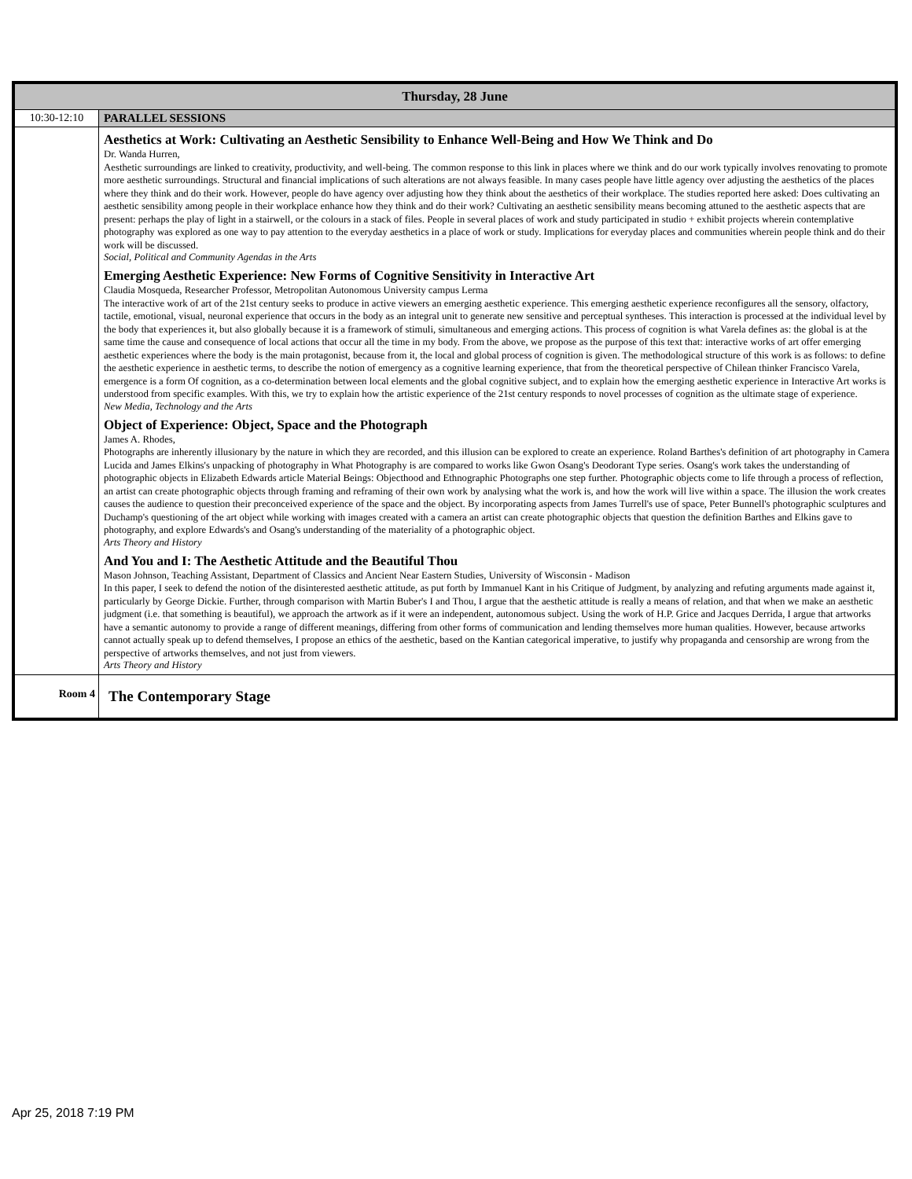| Thursday, 28 June | |
| --- | --- |
| 10:30-12:10 | PARALLEL SESSIONS |
| | Aesthetics at Work: Cultivating an Aesthetic Sensibility to Enhance Well-Being and How We Think and Do Dr. Wanda Hurren, Aesthetic surroundings are linked to creativity, productivity, and well-being. The common response to this link in places where we think and do our work typically involves renovating to promote more aesthetic surroundings. Structural and financial implications of such alterations are not always feasible. In many cases people have little agency over adjusting the aesthetics of the places where they think and do their work. However, people do have agency over adjusting how they think about the aesthetics of their workplace. The studies reported here asked: Does cultivating an aesthetic sensibility among people in their workplace enhance how they think and do their work? Cultivating an aesthetic sensibility means becoming attuned to the aesthetic aspects that are present: perhaps the play of light in a stairwell, or the colours in a stack of files. People in several places of work and study participated in studio + exhibit projects wherein contemplative photography was explored as one way to pay attention to the everyday aesthetics in a place of work or study. Implications for everyday places and communities wherein people think and do their work will be discussed. Social, Political and Community Agendas in the Arts Emerging Aesthetic Experience: New Forms of Cognitive Sensitivity in Interactive Art Claudia Mosqueda, Researcher Professor, Metropolitan Autonomous University campus Lerma The interactive work of art of the 21st century seeks to produce in active viewers an emerging aesthetic experience. This emerging aesthetic experience reconfigures all the sensory, olfactory, tactile, emotional, visual, neuronal experience that occurs in the body as an integral unit to generate new sensitive and perceptual syntheses. This interaction is processed at the individual level by the body that experiences it, but also globally because it is a framework of stimuli, simultaneous and emerging actions. This process of cognition is what Varela defines as: the global is at the same time the cause and consequence of local actions that occur all the time in my body. From the above, we propose as the purpose of this text that: interactive works of art offer emerging aesthetic experiences where the body is the main protagonist, because from it, the local and global process of cognition is given. The methodological structure of this work is as follows: to define the aesthetic experience in aesthetic terms, to describe the notion of emergency as a cognitive learning experience, that from the theoretical perspective of Chilean thinker Francisco Varela, emergence is a form Of cognition, as a co-determination between local elements and the global cognitive subject, and to explain how the emerging aesthetic experience in Interactive Art works is understood from specific examples. With this, we try to explain how the artistic experience of the 21st century responds to novel processes of cognition as the ultimate stage of experience. New Media, Technology and the Arts Object of Experience: Object, Space and the Photograph James A. Rhodes, Photographs are inherently illusionary by the nature in which they are recorded, and this illusion can be explored to create an experience. Roland Barthes's definition of art photography in Camera Lucida and James Elkins's unpacking of photography in What Photography is are compared to works like Gwon Osang's Deodorant Type series. Osang's work takes the understanding of photographic objects in Elizabeth Edwards article Material Beings: Objecthood and Ethnographic Photographs one step further. Photographic objects come to life through a process of reflection, an artist can create photographic objects through framing and reframing of their own work by analysing what the work is, and how the work will live within a space. The illusion the work creates causes the audience to question their preconceived experience of the space and the object. By incorporating aspects from James Turrell's use of space, Peter Bunnell's photographic sculptures and Duchamp's questioning of the art object while working with images created with a camera an artist can create photographic objects that question the definition Barthes and Elkins gave to photography, and explore Edwards's and Osang's understanding of the materiality of a photographic object. Arts Theory and History And You and I: The Aesthetic Attitude and the Beautiful Thou Mason Johnson, Teaching Assistant, Department of Classics and Ancient Near Eastern Studies, University of Wisconsin - Madison In this paper, I seek to defend the notion of the disinterested aesthetic attitude, as put forth by Immanuel Kant in his Critique of Judgment, by analyzing and refuting arguments made against it, particularly by George Dickie. Further, through comparison with Martin Buber's I and Thou, I argue that the aesthetic attitude is really a means of relation, and that when we make an aesthetic judgment (i.e. that something is beautiful), we approach the artwork as if it were an independent, autonomous subject. Using the work of H.P. Grice and Jacques Derrida, I argue that artworks have a semantic autonomy to provide a range of different meanings, differing from other forms of communication and lending themselves more human qualities. However, because artworks cannot actually speak up to defend themselves, I propose an ethics of the aesthetic, based on the Kantian categorical imperative, to justify why propaganda and censorship are wrong from the perspective of artworks themselves, and not just from viewers. Arts Theory and History |
| Room 4 | The Contemporary Stage |
Apr 25, 2018 7:19 PM